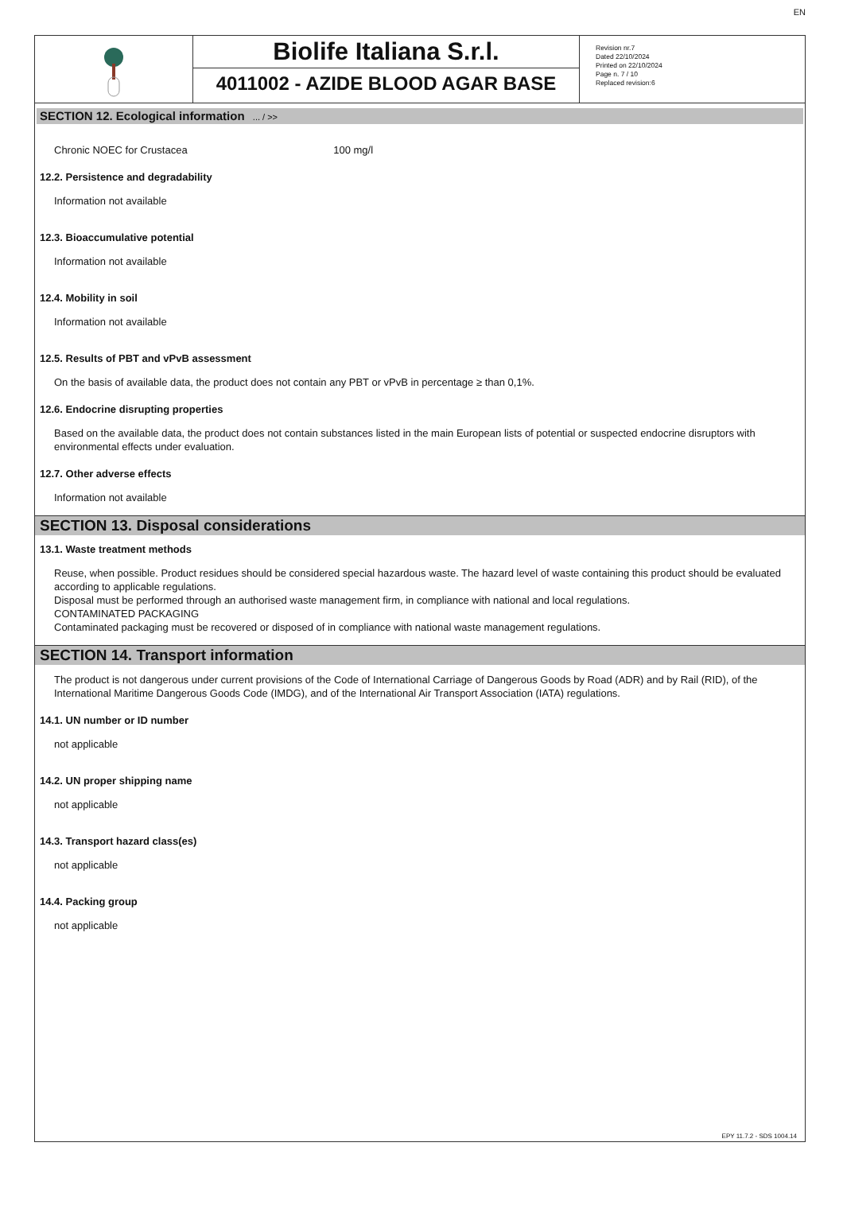EN
Biolife Italiana S.r.l.
4011002 - AZIDE BLOOD AGAR BASE
Revision nr.7
Dated 22/10/2024
Printed on 22/10/2024
Page n. 7 / 10
Replaced revision:6
SECTION 12. Ecological information ... / >>
Chronic NOEC for Crustacea 100 mg/l
12.2. Persistence and degradability
Information not available
12.3. Bioaccumulative potential
Information not available
12.4. Mobility in soil
Information not available
12.5. Results of PBT and vPvB assessment
On the basis of available data, the product does not contain any PBT or vPvB in percentage ≥ than 0,1%.
12.6. Endocrine disrupting properties
Based on the available data, the product does not contain substances listed in the main European lists of potential or suspected endocrine disruptors with environmental effects under evaluation.
12.7. Other adverse effects
Information not available
SECTION 13. Disposal considerations
13.1. Waste treatment methods
Reuse, when possible. Product residues should be considered special hazardous waste. The hazard level of waste containing this product should be evaluated according to applicable regulations.
Disposal must be performed through an authorised waste management firm, in compliance with national and local regulations.
CONTAMINATED PACKAGING
Contaminated packaging must be recovered or disposed of in compliance with national waste management regulations.
SECTION 14. Transport information
The product is not dangerous under current provisions of the Code of International Carriage of Dangerous Goods by Road (ADR) and by Rail (RID), of the International Maritime Dangerous Goods Code (IMDG), and of the International Air Transport Association (IATA) regulations.
14.1. UN number or ID number
not applicable
14.2. UN proper shipping name
not applicable
14.3. Transport hazard class(es)
not applicable
14.4. Packing group
not applicable
EPY 11.7.2 - SDS 1004.14